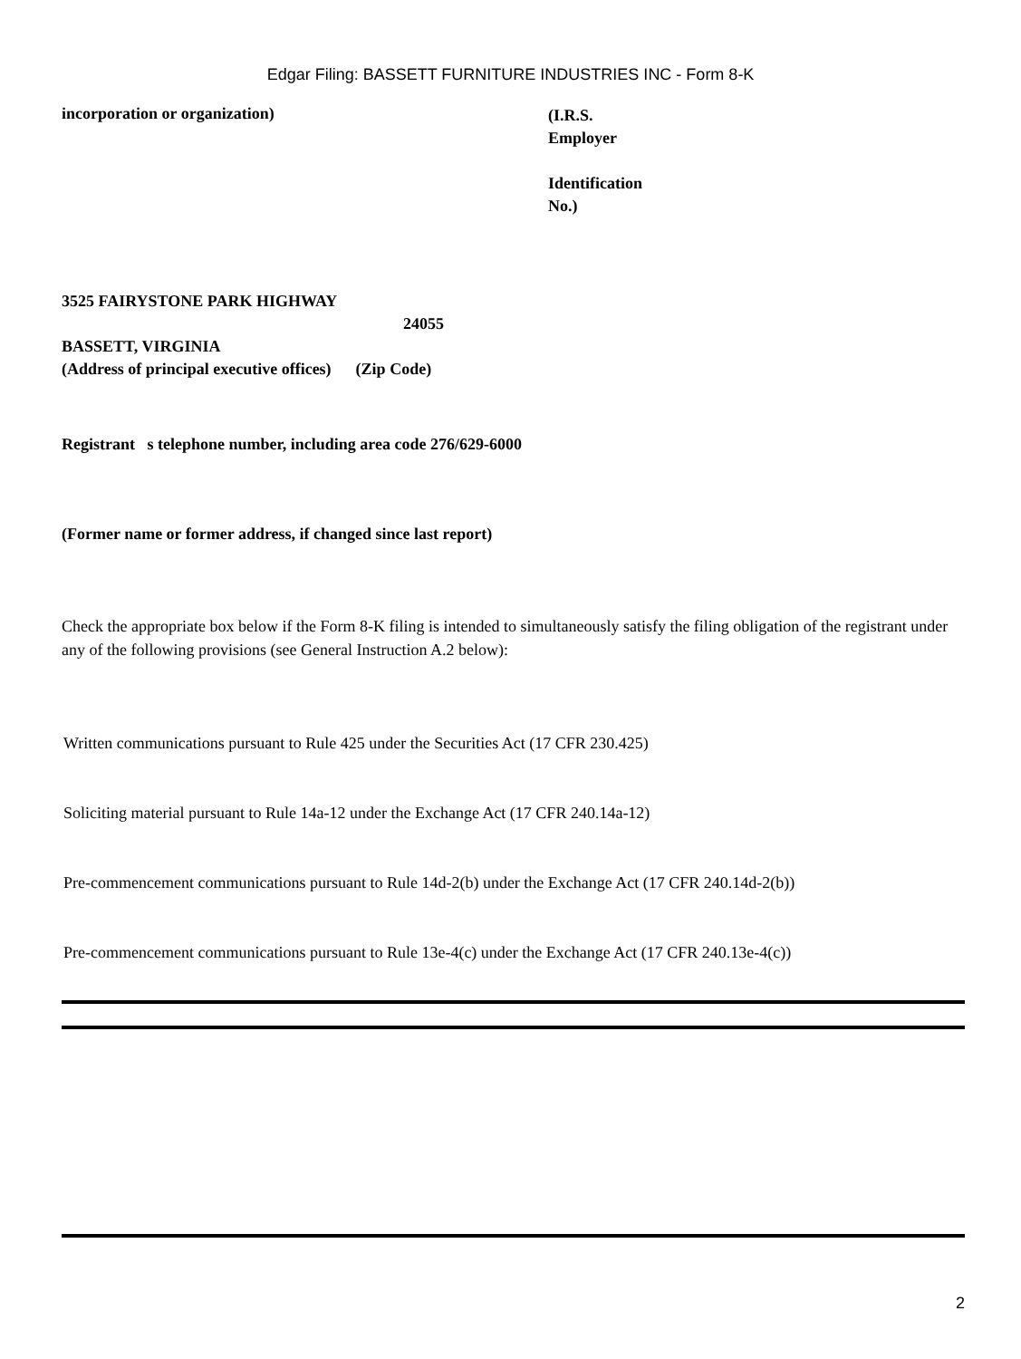Edgar Filing: BASSETT FURNITURE INDUSTRIES INC - Form 8-K
incorporation or organization)
(I.R.S.
Employer
Identification
No.)
3525 FAIRYSTONE PARK HIGHWAY
24055
BASSETT, VIRGINIA
(Address of principal executive offices) (Zip Code)
Registrant s telephone number, including area code 276/629-6000
(Former name or former address, if changed since last report)
Check the appropriate box below if the Form 8-K filing is intended to simultaneously satisfy the filing obligation of the registrant under any of the following provisions (see General Instruction A.2 below):
Written communications pursuant to Rule 425 under the Securities Act (17 CFR 230.425)
Soliciting material pursuant to Rule 14a-12 under the Exchange Act (17 CFR 240.14a-12)
Pre-commencement communications pursuant to Rule 14d-2(b) under the Exchange Act (17 CFR 240.14d-2(b))
Pre-commencement communications pursuant to Rule 13e-4(c) under the Exchange Act (17 CFR 240.13e-4(c))
2